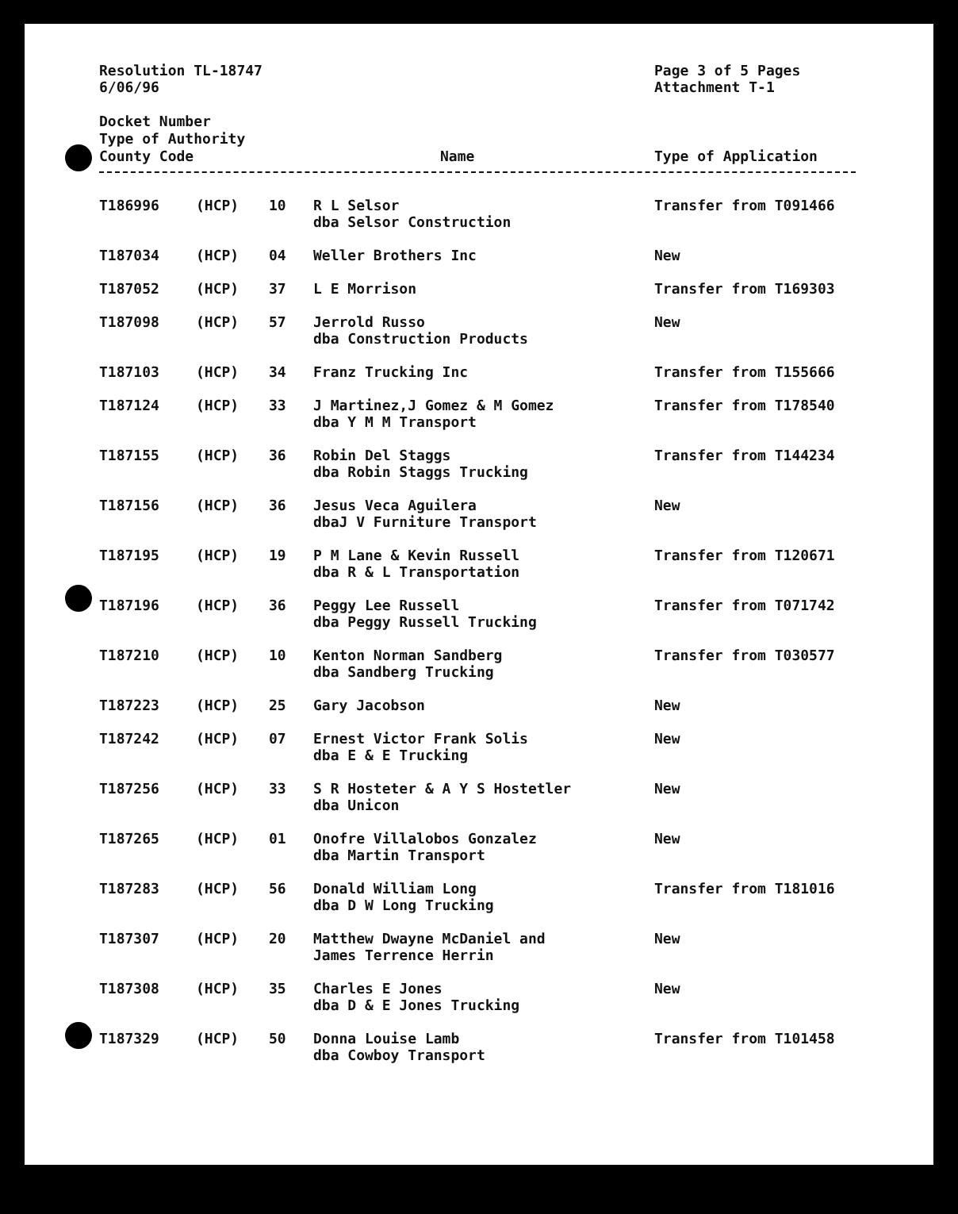Resolution TL-18747
6/06/96
Page 3 of 5 Pages
Attachment T-1
Docket Number
Type of Authority
County Code
Name Type of Application
| T186996 | (HCP) | 10 | R L Selsor dba Selsor Construction | Transfer from T091466 |
| T187034 | (HCP) | 04 | Weller Brothers Inc | New |
| T187052 | (HCP) | 37 | L E Morrison | Transfer from T169303 |
| T187098 | (HCP) | 57 | Jerrold Russo dba Construction Products | New |
| T187103 | (HCP) | 34 | Franz Trucking Inc | Transfer from T155666 |
| T187124 | (HCP) | 33 | J Martinez,J Gomez & M Gomez dba Y M M Transport | Transfer from T178540 |
| T187155 | (HCP) | 36 | Robin Del Staggs dba Robin Staggs Trucking | Transfer from T144234 |
| T187156 | (HCP) | 36 | Jesus Veca Aguilera dbaJ V Furniture Transport | New |
| T187195 | (HCP) | 19 | P M Lane & Kevin Russell dba R & L Transportation | Transfer from T120671 |
| T187196 | (HCP) | 36 | Peggy Lee Russell dba Peggy Russell Trucking | Transfer from T071742 |
| T187210 | (HCP) | 10 | Kenton Norman Sandberg dba Sandberg Trucking | Transfer from T030577 |
| T187223 | (HCP) | 25 | Gary Jacobson | New |
| T187242 | (HCP) | 07 | Ernest Victor Frank Solis dba E & E Trucking | New |
| T187256 | (HCP) | 33 | S R Hosteter & A Y S Hostetler dba Unicon | New |
| T187265 | (HCP) | 01 | Onofre Villalobos Gonzalez dba Martin Transport | New |
| T187283 | (HCP) | 56 | Donald William Long dba D W Long Trucking | Transfer from T181016 |
| T187307 | (HCP) | 20 | Matthew Dwayne McDaniel and James Terrence Herrin | New |
| T187308 | (HCP) | 35 | Charles E Jones dba D & E Jones Trucking | New |
| T187329 | (HCP) | 50 | Donna Louise Lamb dba Cowboy Transport | Transfer from T101458 |